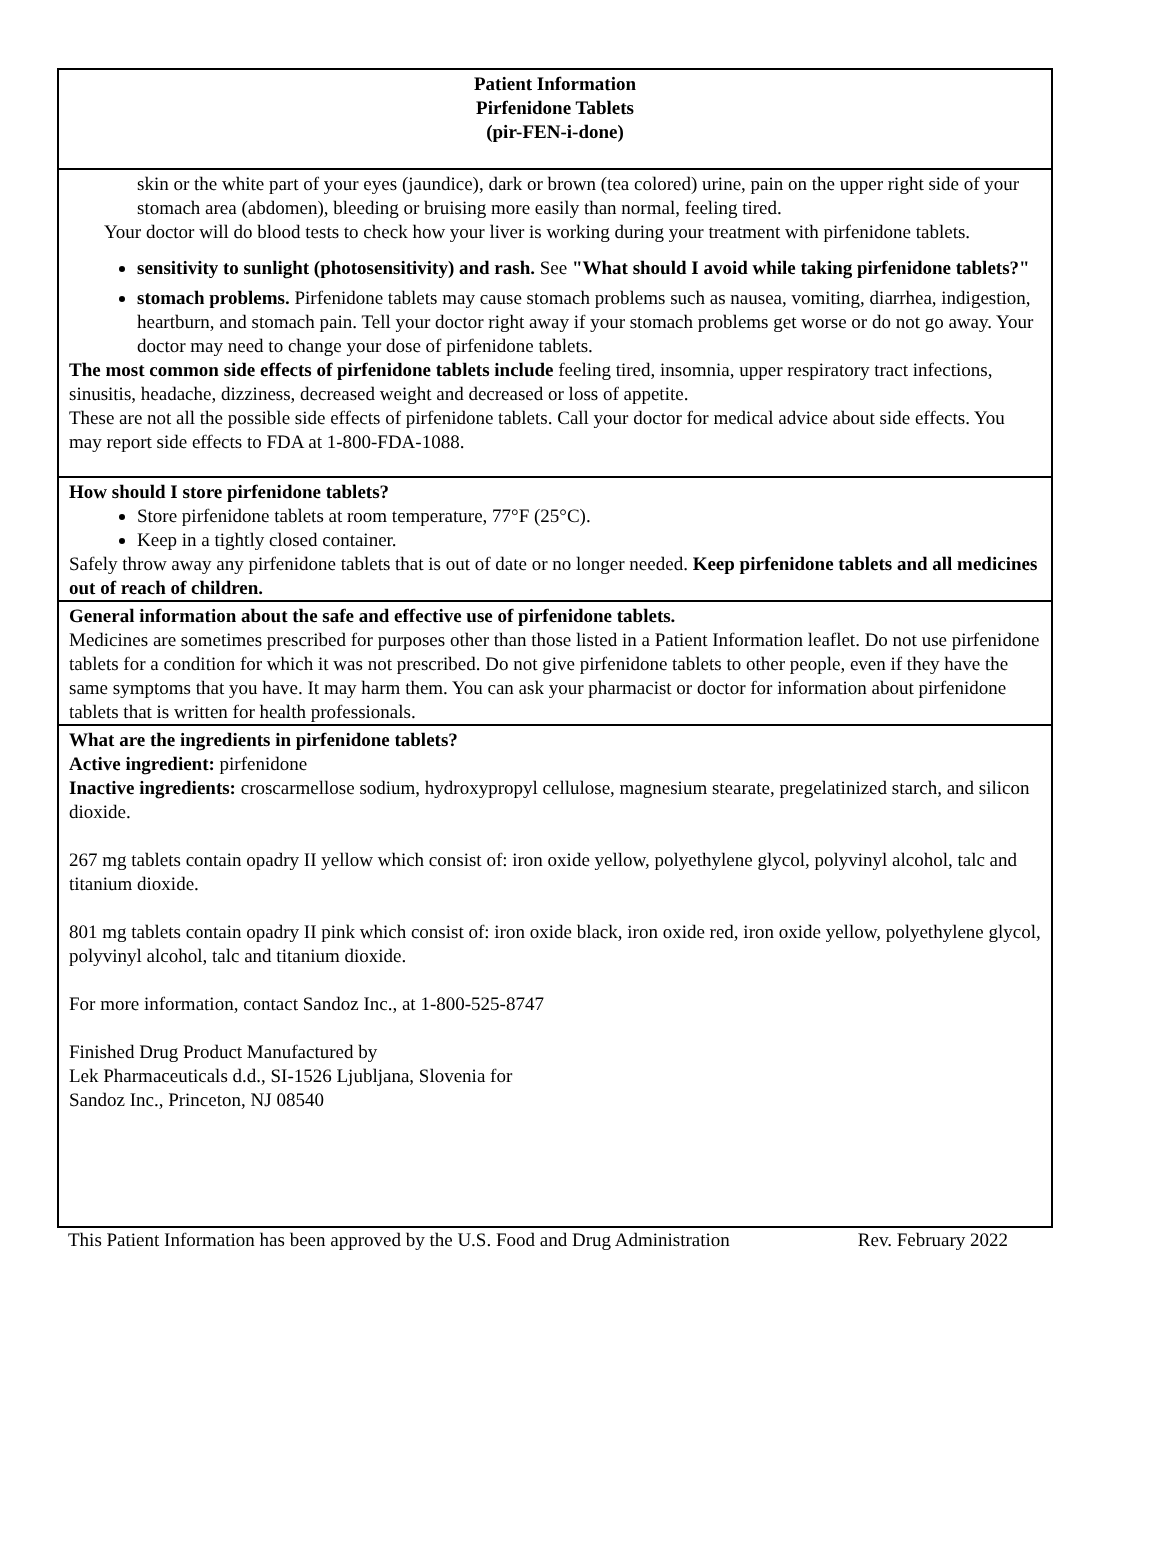Patient Information
Pirfenidone Tablets
(pir-FEN-i-done)
skin or the white part of your eyes (jaundice), dark or brown (tea colored) urine, pain on the upper right side of your stomach area (abdomen), bleeding or bruising more easily than normal, feeling tired.
Your doctor will do blood tests to check how your liver is working during your treatment with pirfenidone tablets.
sensitivity to sunlight (photosensitivity) and rash. See "What should I avoid while taking pirfenidone tablets?"
stomach problems. Pirfenidone tablets may cause stomach problems such as nausea, vomiting, diarrhea, indigestion, heartburn, and stomach pain. Tell your doctor right away if your stomach problems get worse or do not go away. Your doctor may need to change your dose of pirfenidone tablets.
The most common side effects of pirfenidone tablets include feeling tired, insomnia, upper respiratory tract infections, sinusitis, headache, dizziness, decreased weight and decreased or loss of appetite.
These are not all the possible side effects of pirfenidone tablets. Call your doctor for medical advice about side effects. You may report side effects to FDA at 1-800-FDA-1088.
How should I store pirfenidone tablets?
Store pirfenidone tablets at room temperature, 77°F (25°C).
Keep in a tightly closed container.
Safely throw away any pirfenidone tablets that is out of date or no longer needed. Keep pirfenidone tablets and all medicines out of reach of children.
General information about the safe and effective use of pirfenidone tablets.
Medicines are sometimes prescribed for purposes other than those listed in a Patient Information leaflet. Do not use pirfenidone tablets for a condition for which it was not prescribed. Do not give pirfenidone tablets to other people, even if they have the same symptoms that you have. It may harm them. You can ask your pharmacist or doctor for information about pirfenidone tablets that is written for health professionals.
What are the ingredients in pirfenidone tablets?
Active ingredient: pirfenidone
Inactive ingredients: croscarmellose sodium, hydroxypropyl cellulose, magnesium stearate, pregelatinized starch, and silicon dioxide.
267 mg tablets contain opadry II yellow which consist of: iron oxide yellow, polyethylene glycol, polyvinyl alcohol, talc and titanium dioxide.
801 mg tablets contain opadry II pink which consist of: iron oxide black, iron oxide red, iron oxide yellow, polyethylene glycol, polyvinyl alcohol, talc and titanium dioxide.
For more information, contact Sandoz Inc., at 1-800-525-8747
Finished Drug Product Manufactured by
Lek Pharmaceuticals d.d., SI-1526 Ljubljana, Slovenia for
Sandoz Inc., Princeton, NJ 08540
This Patient Information has been approved by the U.S. Food and Drug Administration Rev. February 2022